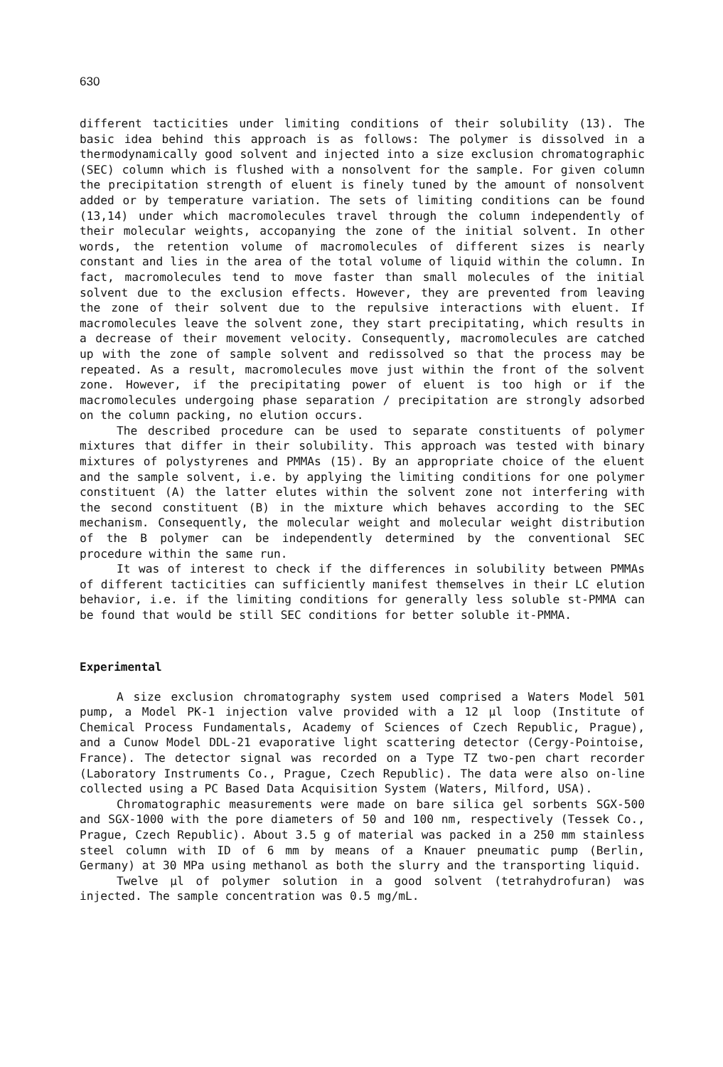630
different tacticities under limiting conditions of their solubility (13). The basic idea behind this approach is as follows: The polymer is dissolved in a thermodynamically good solvent and injected into a size exclusion chromatographic (SEC) column which is flushed with a nonsolvent for the sample. For given column the precipitation strength of eluent is finely tuned by the amount of nonsolvent added or by temperature variation. The sets of limiting conditions can be found (13,14) under which macromolecules travel through the column independently of their molecular weights, accopanying the zone of the initial solvent. In other words, the retention volume of macromolecules of different sizes is nearly constant and lies in the area of the total volume of liquid within the column. In fact, macromolecules tend to move faster than small molecules of the initial solvent due to the exclusion effects. However, they are prevented from leaving the zone of their solvent due to the repulsive interactions with eluent. If macromolecules leave the solvent zone, they start precipitating, which results in a decrease of their movement velocity. Consequently, macromolecules are catched up with the zone of sample solvent and redissolved so that the process may be repeated. As a result, macromolecules move just within the front of the solvent zone. However, if the precipitating power of eluent is too high or if the macromolecules undergoing phase separation / precipitation are strongly adsorbed on the column packing, no elution occurs.
The described procedure can be used to separate constituents of polymer mixtures that differ in their solubility. This approach was tested with binary mixtures of polystyrenes and PMMAs (15). By an appropriate choice of the eluent and the sample solvent, i.e. by applying the limiting conditions for one polymer constituent (A) the latter elutes within the solvent zone not interfering with the second constituent (B) in the mixture which behaves according to the SEC mechanism. Consequently, the molecular weight and molecular weight distribution of the B polymer can be independently determined by the conventional SEC procedure within the same run.
It was of interest to check if the differences in solubility between PMMAs of different tacticities can sufficiently manifest themselves in their LC elution behavior, i.e. if the limiting conditions for generally less soluble st-PMMA can be found that would be still SEC conditions for better soluble it-PMMA.
Experimental
A size exclusion chromatography system used comprised a Waters Model 501 pump, a Model PK-1 injection valve provided with a 12 μl loop (Institute of Chemical Process Fundamentals, Academy of Sciences of Czech Republic, Prague), and a Cunow Model DDL-21 evaporative light scattering detector (Cergy-Pointoise, France). The detector signal was recorded on a Type TZ two-pen chart recorder (Laboratory Instruments Co., Prague, Czech Republic). The data were also on-line collected using a PC Based Data Acquisition System (Waters, Milford, USA).
Chromatographic measurements were made on bare silica gel sorbents SGX-500 and SGX-1000 with the pore diameters of 50 and 100 nm, respectively (Tessek Co., Prague, Czech Republic). About 3.5 g of material was packed in a 250 mm stainless steel column with ID of 6 mm by means of a Knauer pneumatic pump (Berlin, Germany) at 30 MPa using methanol as both the slurry and the transporting liquid.
Twelve μl of polymer solution in a good solvent (tetrahydrofuran) was injected. The sample concentration was 0.5 mg/mL.